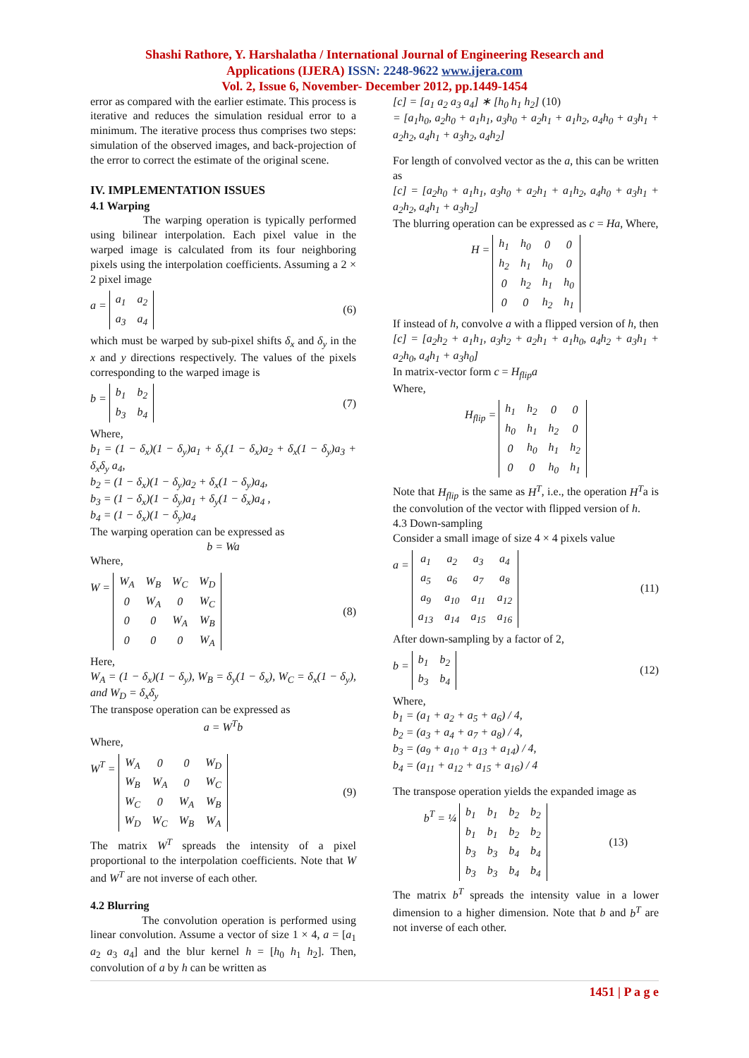Shashi Rathore, Y. Harshalatha / International Journal of Engineering Research and
Applications (IJERA) ISSN: 2248-9622 www.ijera.com
Vol. 2, Issue 6, November- December 2012, pp.1449-1454
error as compared with the earlier estimate. This process is iterative and reduces the simulation residual error to a minimum. The iterative process thus comprises two steps: simulation of the observed images, and back-projection of the error to correct the estimate of the original scene.
IV. IMPLEMENTATION ISSUES
4.1 Warping
The warping operation is typically performed using bilinear interpolation. Each pixel value in the warped image is calculated from its four neighboring pixels using the interpolation coefficients. Assuming a 2 × 2 pixel image
a =
| a<sub>1</sub> | a<sub>2</sub> |
| a<sub>3</sub> | a<sub>4</sub> |
(6)
which must be warped by sub-pixel shifts δ<sub>x</sub> and δ<sub>y</sub> in the x and y directions respectively. The values of the pixels corresponding to the warped image is
b =
| b<sub>1</sub> | b<sub>2</sub> |
| b<sub>3</sub> | b<sub>4</sub> |
(7)
Where,
b<sub>1</sub> = (1 − δ<sub>x</sub>)(1 − δ<sub>y</sub>)a<sub>1</sub> + δ<sub>y</sub>(1 − δ<sub>x</sub>)a<sub>2</sub> + δ<sub>x</sub>(1 − δ<sub>y</sub>)a<sub>3</sub> + δ<sub>x</sub>δ<sub>y</sub> a<sub>4</sub>,
b<sub>2</sub> = (1 − δ<sub>x</sub>)(1 − δ<sub>y</sub>)a<sub>2</sub> + δ<sub>x</sub>(1 − δ<sub>y</sub>)a<sub>4</sub>,
b<sub>3</sub> = (1 − δ<sub>x</sub>)(1 − δ<sub>y</sub>)a<sub>1</sub> + δ<sub>y</sub>(1 − δ<sub>x</sub>)a<sub>4</sub> ,
b<sub>4</sub> = (1 − δ<sub>x</sub>)(1 − δ<sub>y</sub>)a<sub>4</sub>
The warping operation can be expressed as
b = Wa
Where,
W =
| W<sub>A</sub> | W<sub>B</sub> | W<sub>C</sub> | W<sub>D</sub> |
| 0 | W<sub>A</sub> | 0 | W<sub>C</sub> |
| 0 | 0 | W<sub>A</sub> | W<sub>B</sub> |
| 0 | 0 | 0 | W<sub>A</sub> |
(8)
Here,
W<sub>A</sub> = (1 − δ<sub>x</sub>)(1 − δ<sub>y</sub>), W<sub>B</sub> = δ<sub>y</sub>(1 − δ<sub>x</sub>), W<sub>C</sub> = δ<sub>x</sub>(1 − δ<sub>y</sub>), and W<sub>D</sub> = δ<sub>x</sub>δ<sub>y</sub>
The transpose operation can be expressed as
a = W<sup>T</sup>b
Where,
W<sup>T</sup> =
| W<sub>A</sub> | 0 | 0 | W<sub>D</sub> |
| W<sub>B</sub> | W<sub>A</sub> | 0 | W<sub>C</sub> |
| W<sub>C</sub> | 0 | W<sub>A</sub> | W<sub>B</sub> |
| W<sub>D</sub> | W<sub>C</sub> | W<sub>B</sub> | W<sub>A</sub> |
(9)
The matrix W<sup>T</sup> spreads the intensity of a pixel proportional to the interpolation coefficients. Note that W and W<sup>T</sup> are not inverse of each other.
4.2 Blurring
The convolution operation is performed using linear convolution. Assume a vector of size 1 × 4, a = [a<sub>1</sub> a<sub>2</sub> a<sub>3</sub> a<sub>4</sub>] and the blur kernel h = [h<sub>0</sub> h<sub>1</sub> h<sub>2</sub>]. Then, convolution of a by h can be written as
[c] = [a<sub>1</sub> a<sub>2</sub> a<sub>3</sub> a<sub>4</sub>] ∗ [h<sub>0</sub> h<sub>1</sub> h<sub>2</sub>] (10)
= [a<sub>1</sub>h<sub>0</sub>, a<sub>2</sub>h<sub>0</sub> + a<sub>1</sub>h<sub>1</sub>, a<sub>3</sub>h<sub>0</sub> + a<sub>2</sub>h<sub>1</sub> + a<sub>1</sub>h<sub>2</sub>, a<sub>4</sub>h<sub>0</sub> + a<sub>3</sub>h<sub>1</sub> + a<sub>2</sub>h<sub>2</sub>, a<sub>4</sub>h<sub>1</sub> + a<sub>3</sub>h<sub>2</sub>, a<sub>4</sub>h<sub>2</sub>]
For length of convolved vector as the a, this can be written as
[c] = [a<sub>2</sub>h<sub>0</sub> + a<sub>1</sub>h<sub>1</sub>, a<sub>3</sub>h<sub>0</sub> + a<sub>2</sub>h<sub>1</sub> + a<sub>1</sub>h<sub>2</sub>, a<sub>4</sub>h<sub>0</sub> + a<sub>3</sub>h<sub>1</sub> + a<sub>2</sub>h<sub>2</sub>, a<sub>4</sub>h<sub>1</sub> + a<sub>3</sub>h<sub>2</sub>]
The blurring operation can be expressed as c = Ha, Where,
H =
| h<sub>1</sub> | h<sub>0</sub> | 0 | 0 |
| h<sub>2</sub> | h<sub>1</sub> | h<sub>0</sub> | 0 |
| 0 | h<sub>2</sub> | h<sub>1</sub> | h<sub>0</sub> |
| 0 | 0 | h<sub>2</sub> | h<sub>1</sub> |
If instead of h, convolve a with a flipped version of h, then
[c] = [a<sub>2</sub>h<sub>2</sub> + a<sub>1</sub>h<sub>1</sub>, a<sub>3</sub>h<sub>2</sub> + a<sub>2</sub>h<sub>1</sub> + a<sub>1</sub>h<sub>0</sub>, a<sub>4</sub>h<sub>2</sub> + a<sub>3</sub>h<sub>1</sub> + a<sub>2</sub>h<sub>0</sub>, a<sub>4</sub>h<sub>1</sub> + a<sub>3</sub>h<sub>0</sub>]
In matrix-vector form c = H<sub>flip</sub>a
Where,
H<sub>flip</sub> =
| h<sub>1</sub> | h<sub>2</sub> | 0 | 0 |
| h<sub>0</sub> | h<sub>1</sub> | h<sub>2</sub> | 0 |
| 0 | h<sub>0</sub> | h<sub>1</sub> | h<sub>2</sub> |
| 0 | 0 | h<sub>0</sub> | h<sub>1</sub> |
Note that H<sub>flip</sub> is the same as H<sup>T</sup>, i.e., the operation H<sup>T</sup>a is the convolution of the vector with flipped version of h.
4.3 Down-sampling
Consider a small image of size 4 × 4 pixels value
a =
| a<sub>1</sub> | a<sub>2</sub> | a<sub>3</sub> | a<sub>4</sub> |
| a<sub>5</sub> | a<sub>6</sub> | a<sub>7</sub> | a<sub>8</sub> |
| a<sub>9</sub> | a<sub>10</sub> | a<sub>11</sub> | a<sub>12</sub> |
| a<sub>13</sub> | a<sub>14</sub> | a<sub>15</sub> | a<sub>16</sub> |
(11)
After down-sampling by a factor of 2,
b =
| b<sub>1</sub> | b<sub>2</sub> |
| b<sub>3</sub> | b<sub>4</sub> |
(12)
Where,
b<sub>1</sub> = (a<sub>1</sub> + a<sub>2</sub> + a<sub>5</sub> + a<sub>6</sub>) / 4,
b<sub>2</sub> = (a<sub>3</sub> + a<sub>4</sub> + a<sub>7</sub> + a<sub>8</sub>) / 4,
b<sub>3</sub> = (a<sub>9</sub> + a<sub>10</sub> + a<sub>13</sub> + a<sub>14</sub>) / 4,
b<sub>4</sub> = (a<sub>11</sub> + a<sub>12</sub> + a<sub>15</sub> + a<sub>16</sub>) / 4
The transpose operation yields the expanded image as
b<sup>T</sup> = ¼
| b<sub>1</sub> | b<sub>1</sub> | b<sub>2</sub> | b<sub>2</sub> |
| b<sub>1</sub> | b<sub>1</sub> | b<sub>2</sub> | b<sub>2</sub> |
| b<sub>3</sub> | b<sub>3</sub> | b<sub>4</sub> | b<sub>4</sub> |
| b<sub>3</sub> | b<sub>3</sub> | b<sub>4</sub> | b<sub>4</sub> |
(13)
The matrix b<sup>T</sup> spreads the intensity value in a lower dimension to a higher dimension. Note that b and b<sup>T</sup> are not inverse of each other.
1451 | P a g e